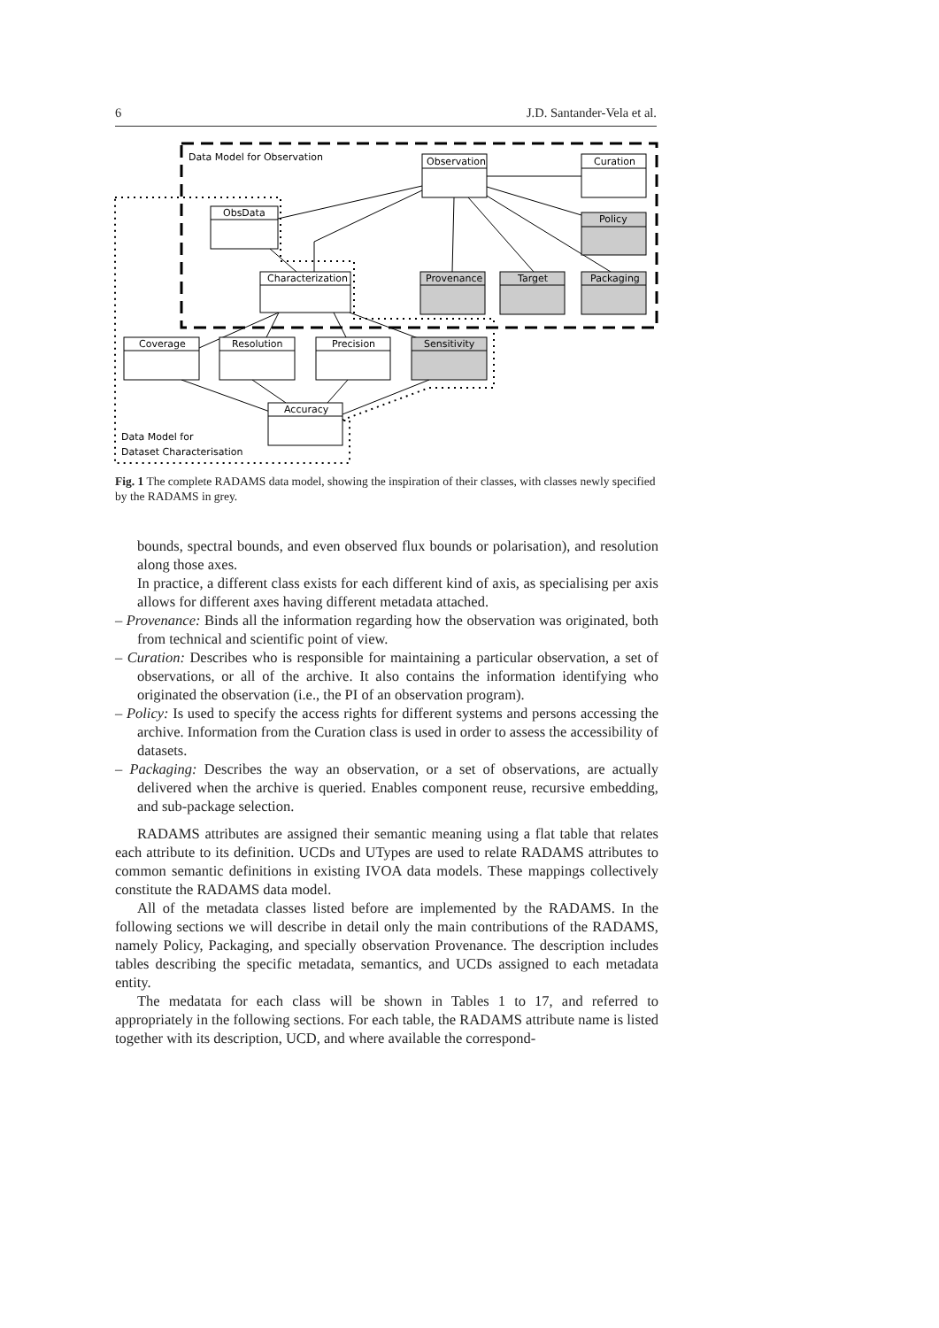6 J.D. Santander-Vela et al.
Data Model for Observation
Observation
Curation
Policy
ObsData
Characterization
Provenance
Target
Packaging
Coverage
Resolution
Precision
Sensitivity
Accuracy
Data Model for
Dataset Characterisation
Fig. 1 The complete RADAMS data model, showing the inspiration of their classes, with classes newly specified by the RADAMS in grey.
bounds, spectral bounds, and even observed flux bounds or polarisation), and resolution along those axes.
In practice, a different class exists for each different kind of axis, as specialising per axis allows for different axes having different metadata attached.
– Provenance: Binds all the information regarding how the observation was originated, both from technical and scientific point of view.
– Curation: Describes who is responsible for maintaining a particular observation, a set of observations, or all of the archive. It also contains the information identifying who originated the observation (i.e., the PI of an observation program).
– Policy: Is used to specify the access rights for different systems and persons accessing the archive. Information from the Curation class is used in order to assess the accessibility of datasets.
– Packaging: Describes the way an observation, or a set of observations, are actually delivered when the archive is queried. Enables component reuse, recursive embedding, and sub-package selection.
RADAMS attributes are assigned their semantic meaning using a flat table that relates each attribute to its definition. UCDs and UTypes are used to relate RADAMS attributes to common semantic definitions in existing IVOA data models. These mappings collectively constitute the RADAMS data model.
All of the metadata classes listed before are implemented by the RADAMS. In the following sections we will describe in detail only the main contributions of the RADAMS, namely Policy, Packaging, and specially observation Provenance. The description includes tables describing the specific metadata, semantics, and UCDs assigned to each metadata entity.
The medatata for each class will be shown in Tables 1 to 17, and referred to appropriately in the following sections. For each table, the RADAMS attribute name is listed together with its description, UCD, and where available the correspond-